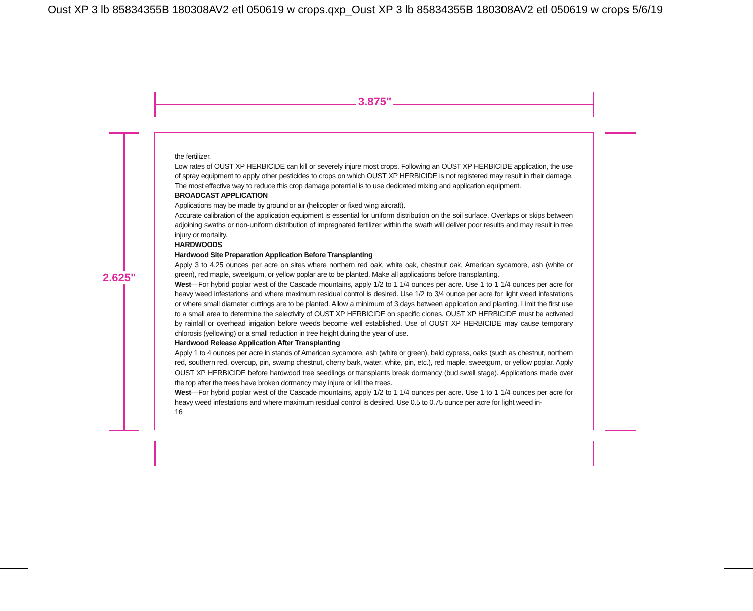Oust XP 3 lb 85834355B 180308AV2 etl 050619 w crops.qxp_Oust XP 3 lb 85834355B 180308AV2 etl 050619 w crops 5/6/19
3.875"
2.625"
the fertilizer.
Low rates of OUST XP HERBICIDE can kill or severely injure most crops. Following an OUST XP HERBICIDE application, the use of spray equipment to apply other pesticides to crops on which OUST XP HERBICIDE is not registered may result in their damage. The most effective way to reduce this crop damage potential is to use dedicated mixing and application equipment.
BROADCAST APPLICATION
Applications may be made by ground or air (helicopter or fixed wing aircraft).
Accurate calibration of the application equipment is essential for uniform distribution on the soil surface. Overlaps or skips between adjoining swaths or non-uniform distribution of impregnated fertilizer within the swath will deliver poor results and may result in tree injury or mortality.
HARDWOODS
Hardwood Site Preparation Application Before Transplanting
Apply 3 to 4.25 ounces per acre on sites where northern red oak, white oak, chestnut oak, American sycamore, ash (white or green), red maple, sweetgum, or yellow poplar are to be planted. Make all applications before transplanting.
West—For hybrid poplar west of the Cascade mountains, apply 1/2 to 1 1/4 ounces per acre. Use 1 to 1 1/4 ounces per acre for heavy weed infestations and where maximum residual control is desired. Use 1/2 to 3/4 ounce per acre for light weed infestations or where small diameter cuttings are to be planted. Allow a minimum of 3 days between application and planting. Limit the first use to a small area to determine the selectivity of OUST XP HERBICIDE on specific clones. OUST XP HERBICIDE must be activated by rainfall or overhead irrigation before weeds become well established. Use of OUST XP HERBICIDE may cause temporary chlorosis (yellowing) or a small reduction in tree height during the year of use.
Hardwood Release Application After Transplanting
Apply 1 to 4 ounces per acre in stands of American sycamore, ash (white or green), bald cypress, oaks (such as chestnut, northern red, southern red, overcup, pin, swamp chestnut, cherry bark, water, white, pin, etc.), red maple, sweetgum, or yellow poplar. Apply OUST XP HERBICIDE before hardwood tree seedlings or transplants break dormancy (bud swell stage). Applications made over the top after the trees have broken dormancy may injure or kill the trees.
West—For hybrid poplar west of the Cascade mountains, apply 1/2 to 1 1/4 ounces per acre. Use 1 to 1 1/4 ounces per acre for heavy weed infestations and where maximum residual control is desired. Use 0.5 to 0.75 ounce per acre for light weed in-
16